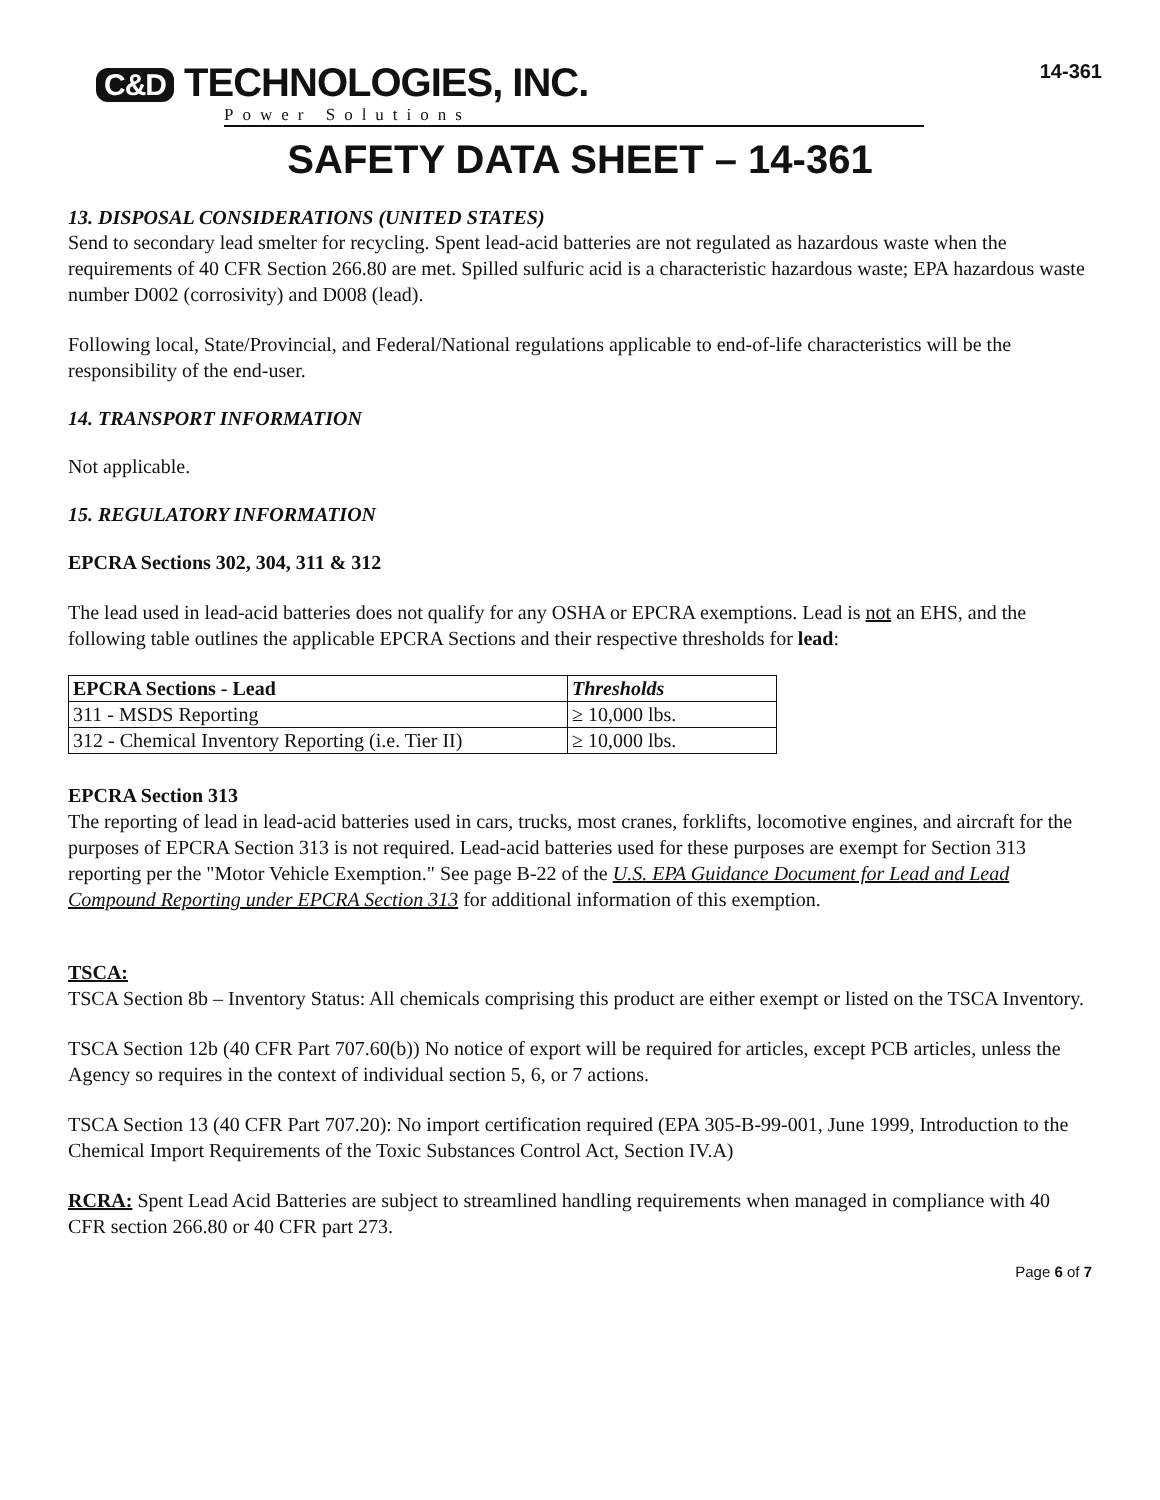C&D TECHNOLOGIES, INC.
Power Solutions
14-361
SAFETY DATA SHEET – 14-361
13. DISPOSAL CONSIDERATIONS (UNITED STATES)
Send to secondary lead smelter for recycling. Spent lead-acid batteries are not regulated as hazardous waste when the requirements of 40 CFR Section 266.80 are met. Spilled sulfuric acid is a characteristic hazardous waste; EPA hazardous waste number D002 (corrosivity) and D008 (lead).
Following local, State/Provincial, and Federal/National regulations applicable to end-of-life characteristics will be the responsibility of the end-user.
14. TRANSPORT INFORMATION
Not applicable.
15. REGULATORY INFORMATION
EPCRA Sections 302, 304, 311 & 312
The lead used in lead-acid batteries does not qualify for any OSHA or EPCRA exemptions. Lead is not an EHS, and the following table outlines the applicable EPCRA Sections and their respective thresholds for lead:
| EPCRA Sections - Lead | Thresholds |
| --- | --- |
| 311 - MSDS Reporting | ≥ 10,000 lbs. |
| 312 - Chemical Inventory Reporting (i.e. Tier II) | ≥ 10,000 lbs. |
EPCRA Section 313
The reporting of lead in lead-acid batteries used in cars, trucks, most cranes, forklifts, locomotive engines, and aircraft for the purposes of EPCRA Section 313 is not required. Lead-acid batteries used for these purposes are exempt for Section 313 reporting per the "Motor Vehicle Exemption." See page B-22 of the U.S. EPA Guidance Document for Lead and Lead Compound Reporting under EPCRA Section 313 for additional information of this exemption.
TSCA:
TSCA Section 8b – Inventory Status: All chemicals comprising this product are either exempt or listed on the TSCA Inventory.
TSCA Section 12b (40 CFR Part 707.60(b)) No notice of export will be required for articles, except PCB articles, unless the Agency so requires in the context of individual section 5, 6, or 7 actions.
TSCA Section 13 (40 CFR Part 707.20): No import certification required (EPA 305-B-99-001, June 1999, Introduction to the Chemical Import Requirements of the Toxic Substances Control Act, Section IV.A)
RCRA: Spent Lead Acid Batteries are subject to streamlined handling requirements when managed in compliance with 40 CFR section 266.80 or 40 CFR part 273.
Page 6 of 7